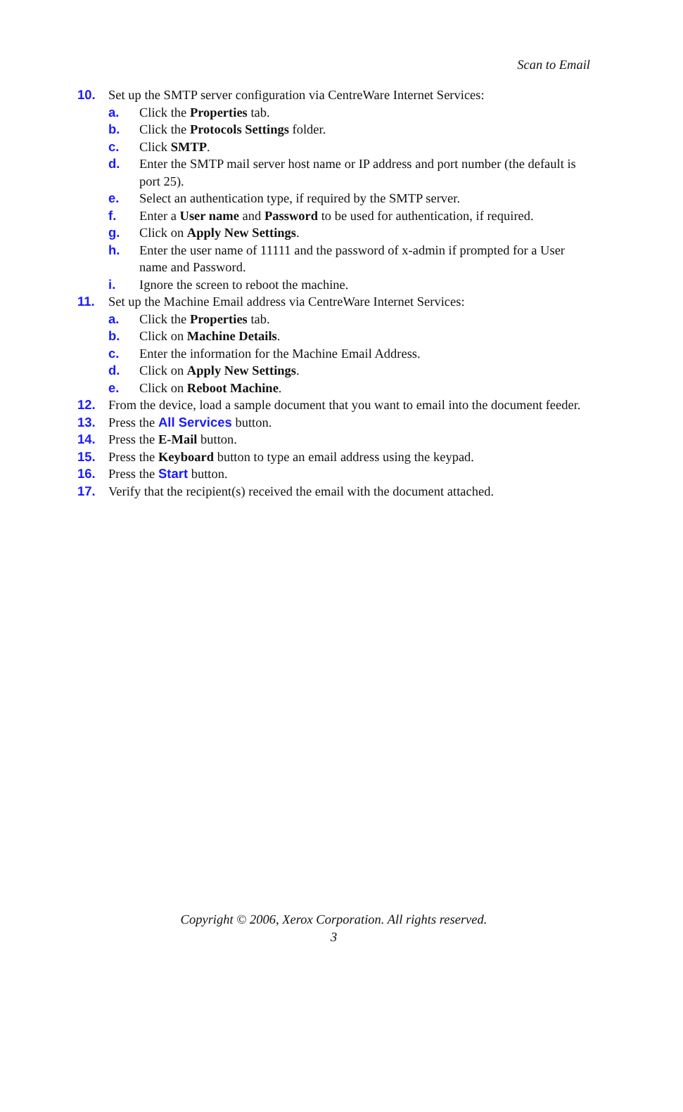Scan to Email
10. Set up the SMTP server configuration via CentreWare Internet Services:
a. Click the Properties tab.
b. Click the Protocols Settings folder.
c. Click SMTP.
d. Enter the SMTP mail server host name or IP address and port number (the default is port 25).
e. Select an authentication type, if required by the SMTP server.
f. Enter a User name and Password to be used for authentication, if required.
g. Click on Apply New Settings.
h. Enter the user name of 11111 and the password of x-admin if prompted for a User name and Password.
i. Ignore the screen to reboot the machine.
11. Set up the Machine Email address via CentreWare Internet Services:
a. Click the Properties tab.
b. Click on Machine Details.
c. Enter the information for the Machine Email Address.
d. Click on Apply New Settings.
e. Click on Reboot Machine.
12. From the device, load a sample document that you want to email into the document feeder.
13. Press the All Services button.
14. Press the E-Mail button.
15. Press the Keyboard button to type an email address using the keypad.
16. Press the Start button.
17. Verify that the recipient(s) received the email with the document attached.
Copyright © 2006, Xerox Corporation. All rights reserved.
3